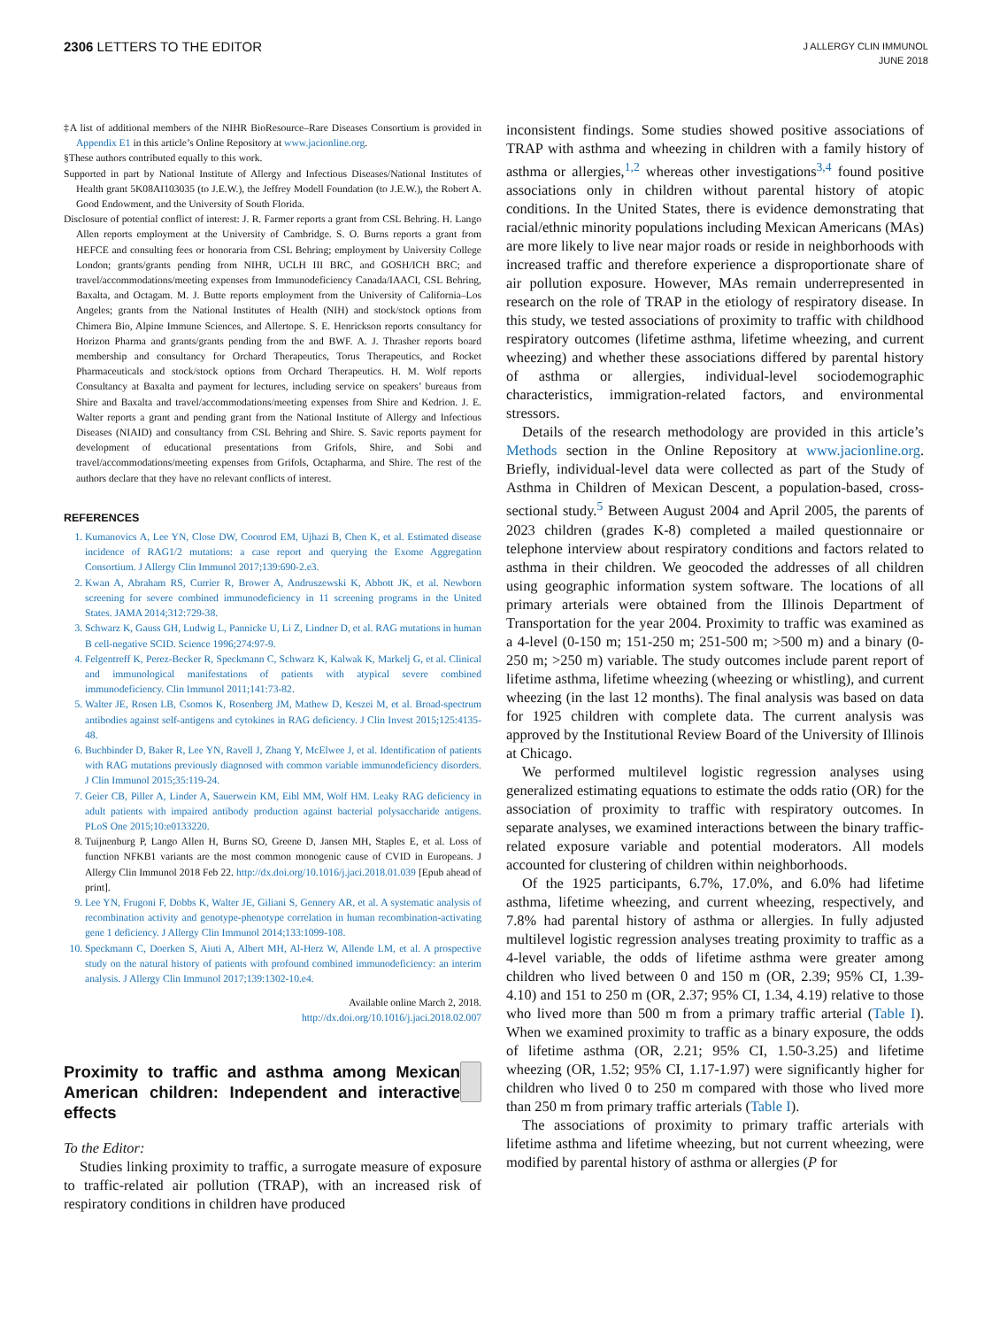2306 LETTERS TO THE EDITOR
J ALLERGY CLIN IMMUNOL
JUNE 2018
‡A list of additional members of the NIHR BioResource–Rare Diseases Consortium is provided in Appendix E1 in this article’s Online Repository at www.jacionline.org.
§These authors contributed equally to this work.
Supported in part by National Institute of Allergy and Infectious Diseases/National Institutes of Health grant 5K08AI103035 (to J.E.W.), the Jeffrey Modell Foundation (to J.E.W.), the Robert A. Good Endowment, and the University of South Florida.
Disclosure of potential conflict of interest: J. R. Farmer reports a grant from CSL Behring. H. Lango Allen reports employment at the University of Cambridge. S. O. Burns reports a grant from HEFCE and consulting fees or honoraria from CSL Behring; employment by University College London; grants/grants pending from NIHR, UCLH III BRC, and GOSH/ICH BRC; and travel/accommodations/meeting expenses from Immunodeficiency Canada/IAACI, CSL Behring, Baxalta, and Octagam. M. J. Butte reports employment from the University of California–Los Angeles; grants from the National Institutes of Health (NIH) and stock/stock options from Chimera Bio, Alpine Immune Sciences, and Allertope. S. E. Henrickson reports consultancy for Horizon Pharma and grants/grants pending from the and BWF. A. J. Thrasher reports board membership and consultancy for Orchard Therapeutics, Torus Therapeutics, and Rocket Pharmaceuticals and stock/stock options from Orchard Therapeutics. H. M. Wolf reports Consultancy at Baxalta and payment for lectures, including service on speakers’ bureaus from Shire and Baxalta and travel/accommodations/meeting expenses from Shire and Kedrion. J. E. Walter reports a grant and pending grant from the National Institute of Allergy and Infectious Diseases (NIAID) and consultancy from CSL Behring and Shire. S. Savic reports payment for development of educational presentations from Grifols, Shire, and Sobi and travel/accommodations/meeting expenses from Grifols, Octapharma, and Shire. The rest of the authors declare that they have no relevant conflicts of interest.
REFERENCES
1. Kumanovics A, Lee YN, Close DW, Coonrod EM, Ujhazi B, Chen K, et al. Estimated disease incidence of RAG1/2 mutations: a case report and querying the Exome Aggregation Consortium. J Allergy Clin Immunol 2017;139:690-2.e3.
2. Kwan A, Abraham RS, Currier R, Brower A, Andruszewski K, Abbott JK, et al. Newborn screening for severe combined immunodeficiency in 11 screening programs in the United States. JAMA 2014;312:729-38.
3. Schwarz K, Gauss GH, Ludwig L, Pannicke U, Li Z, Lindner D, et al. RAG mutations in human B cell-negative SCID. Science 1996;274:97-9.
4. Felgentreff K, Perez-Becker R, Speckmann C, Schwarz K, Kalwak K, Markelj G, et al. Clinical and immunological manifestations of patients with atypical severe combined immunodeficiency. Clin Immunol 2011;141:73-82.
5. Walter JE, Rosen LB, Csomos K, Rosenberg JM, Mathew D, Keszei M, et al. Broad-spectrum antibodies against self-antigens and cytokines in RAG deficiency. J Clin Invest 2015;125:4135-48.
6. Buchbinder D, Baker R, Lee YN, Ravell J, Zhang Y, McElwee J, et al. Identification of patients with RAG mutations previously diagnosed with common variable immunodeficiency disorders. J Clin Immunol 2015;35:119-24.
7. Geier CB, Piller A, Linder A, Sauerwein KM, Eibl MM, Wolf HM. Leaky RAG deficiency in adult patients with impaired antibody production against bacterial polysaccharide antigens. PLoS One 2015;10:e0133220.
8. Tuijnenburg P, Lango Allen H, Burns SO, Greene D, Jansen MH, Staples E, et al. Loss of function NFKB1 variants are the most common monogenic cause of CVID in Europeans. J Allergy Clin Immunol 2018 Feb 22. http://dx.doi.org/10.1016/j.jaci.2018.01.039 [Epub ahead of print].
9. Lee YN, Frugoni F, Dobbs K, Walter JE, Giliani S, Gennery AR, et al. A systematic analysis of recombination activity and genotype-phenotype correlation in human recombination-activating gene 1 deficiency. J Allergy Clin Immunol 2014;133:1099-108.
10. Speckmann C, Doerken S, Aiuti A, Albert MH, Al-Herz W, Allende LM, et al. A prospective study on the natural history of patients with profound combined immunodeficiency: an interim analysis. J Allergy Clin Immunol 2017;139:1302-10.e4.
Available online March 2, 2018.
http://dx.doi.org/10.1016/j.jaci.2018.02.007
Proximity to traffic and asthma among Mexican American children: Independent and interactive effects
To the Editor:
Studies linking proximity to traffic, a surrogate measure of exposure to traffic-related air pollution (TRAP), with an increased risk of respiratory conditions in children have produced
inconsistent findings. Some studies showed positive associations of TRAP with asthma and wheezing in children with a family history of asthma or allergies,<sup>1,2</sup> whereas other investigations<sup>3,4</sup> found positive associations only in children without parental history of atopic conditions. In the United States, there is evidence demonstrating that racial/ethnic minority populations including Mexican Americans (MAs) are more likely to live near major roads or reside in neighborhoods with increased traffic and therefore experience a disproportionate share of air pollution exposure. However, MAs remain underrepresented in research on the role of TRAP in the etiology of respiratory disease. In this study, we tested associations of proximity to traffic with childhood respiratory outcomes (lifetime asthma, lifetime wheezing, and current wheezing) and whether these associations differed by parental history of asthma or allergies, individual-level sociodemographic characteristics, immigration-related factors, and environmental stressors.
Details of the research methodology are provided in this article’s Methods section in the Online Repository at www.jacionline.org. Briefly, individual-level data were collected as part of the Study of Asthma in Children of Mexican Descent, a population-based, cross-sectional study.<sup>5</sup> Between August 2004 and April 2005, the parents of 2023 children (grades K-8) completed a mailed questionnaire or telephone interview about respiratory conditions and factors related to asthma in their children. We geocoded the addresses of all children using geographic information system software. The locations of all primary arterials were obtained from the Illinois Department of Transportation for the year 2004. Proximity to traffic was examined as a 4-level (0-150 m; 151-250 m; 251-500 m; >500 m) and a binary (0-250 m; >250 m) variable. The study outcomes include parent report of lifetime asthma, lifetime wheezing (wheezing or whistling), and current wheezing (in the last 12 months). The final analysis was based on data for 1925 children with complete data. The current analysis was approved by the Institutional Review Board of the University of Illinois at Chicago.
We performed multilevel logistic regression analyses using generalized estimating equations to estimate the odds ratio (OR) for the association of proximity to traffic with respiratory outcomes. In separate analyses, we examined interactions between the binary traffic-related exposure variable and potential moderators. All models accounted for clustering of children within neighborhoods.
Of the 1925 participants, 6.7%, 17.0%, and 6.0% had lifetime asthma, lifetime wheezing, and current wheezing, respectively, and 7.8% had parental history of asthma or allergies. In fully adjusted multilevel logistic regression analyses treating proximity to traffic as a 4-level variable, the odds of lifetime asthma were greater among children who lived between 0 and 150 m (OR, 2.39; 95% CI, 1.39-4.10) and 151 to 250 m (OR, 2.37; 95% CI, 1.34, 4.19) relative to those who lived more than 500 m from a primary traffic arterial (Table I). When we examined proximity to traffic as a binary exposure, the odds of lifetime asthma (OR, 2.21; 95% CI, 1.50-3.25) and lifetime wheezing (OR, 1.52; 95% CI, 1.17-1.97) were significantly higher for children who lived 0 to 250 m compared with those who lived more than 250 m from primary traffic arterials (Table I).
The associations of proximity to primary traffic arterials with lifetime asthma and lifetime wheezing, but not current wheezing, were modified by parental history of asthma or allergies (P for